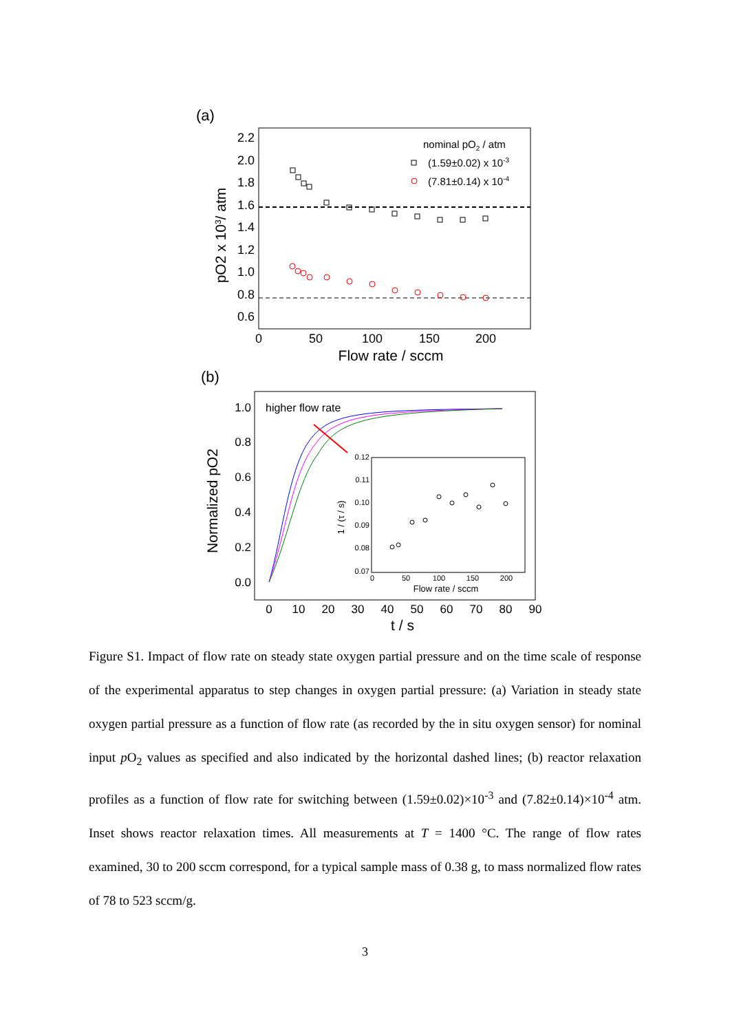(a)
2.2
2.0
1.8
1.6
1.4
1.2
1.0
0.8
0.6
0
50
100
150
200
Flow rate / sccm
pO2 x 103/ atm
nominal pO2 / atm
(1.59±0.02) x 10-3
(7.81±0.14) x 10-4
(b)
1.0
0.8
0.6
0.4
0.2
0.0
0
10
20
30
40
50
60
70
80
90
t / s
Normalized pO2
higher flow rate
0.12
0.11
0.10
0.09
0.08
0.07
0
50
100
150
200
Flow rate / sccm
1 / (τ / s)
Figure S1. Impact of flow rate on steady state oxygen partial pressure and on the time scale of response of the experimental apparatus to step changes in oxygen partial pressure: (a) Variation in steady state oxygen partial pressure as a function of flow rate (as recorded by the in situ oxygen sensor) for nominal input p O<sub>2</sub> values as specified and also indicated by the horizontal dashed lines; (b) reactor relaxation profiles as a function of flow rate for switching between (1.59±0.02)×10<sup>-3</sup> and (7.82±0.14)×10<sup>-4</sup> atm. Inset shows reactor relaxation times. All measurements at T = 1400 °C. The range of flow rates examined, 30 to 200 sccm correspond, for a typical sample mass of 0.38 g, to mass normalized flow rates of 78 to 523 sccm/g.
3